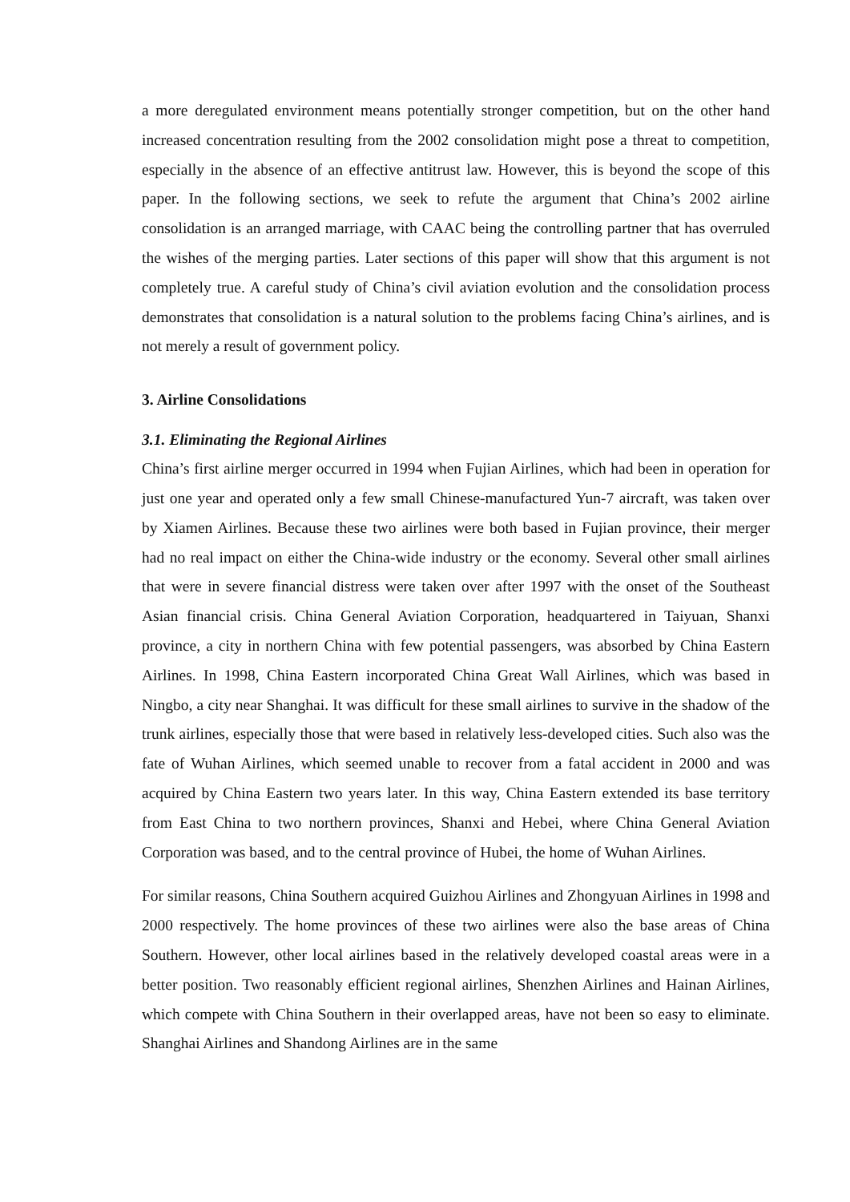a more deregulated environment means potentially stronger competition, but on the other hand increased concentration resulting from the 2002 consolidation might pose a threat to competition, especially in the absence of an effective antitrust law. However, this is beyond the scope of this paper. In the following sections, we seek to refute the argument that China’s 2002 airline consolidation is an arranged marriage, with CAAC being the controlling partner that has overruled the wishes of the merging parties. Later sections of this paper will show that this argument is not completely true. A careful study of China’s civil aviation evolution and the consolidation process demonstrates that consolidation is a natural solution to the problems facing China’s airlines, and is not merely a result of government policy.
3. Airline Consolidations
3.1. Eliminating the Regional Airlines
China’s first airline merger occurred in 1994 when Fujian Airlines, which had been in operation for just one year and operated only a few small Chinese-manufactured Yun-7 aircraft, was taken over by Xiamen Airlines. Because these two airlines were both based in Fujian province, their merger had no real impact on either the China-wide industry or the economy. Several other small airlines that were in severe financial distress were taken over after 1997 with the onset of the Southeast Asian financial crisis. China General Aviation Corporation, headquartered in Taiyuan, Shanxi province, a city in northern China with few potential passengers, was absorbed by China Eastern Airlines. In 1998, China Eastern incorporated China Great Wall Airlines, which was based in Ningbo, a city near Shanghai. It was difficult for these small airlines to survive in the shadow of the trunk airlines, especially those that were based in relatively less-developed cities. Such also was the fate of Wuhan Airlines, which seemed unable to recover from a fatal accident in 2000 and was acquired by China Eastern two years later. In this way, China Eastern extended its base territory from East China to two northern provinces, Shanxi and Hebei, where China General Aviation Corporation was based, and to the central province of Hubei, the home of Wuhan Airlines.
For similar reasons, China Southern acquired Guizhou Airlines and Zhongyuan Airlines in 1998 and 2000 respectively. The home provinces of these two airlines were also the base areas of China Southern. However, other local airlines based in the relatively developed coastal areas were in a better position. Two reasonably efficient regional airlines, Shenzhen Airlines and Hainan Airlines, which compete with China Southern in their overlapped areas, have not been so easy to eliminate. Shanghai Airlines and Shandong Airlines are in the same